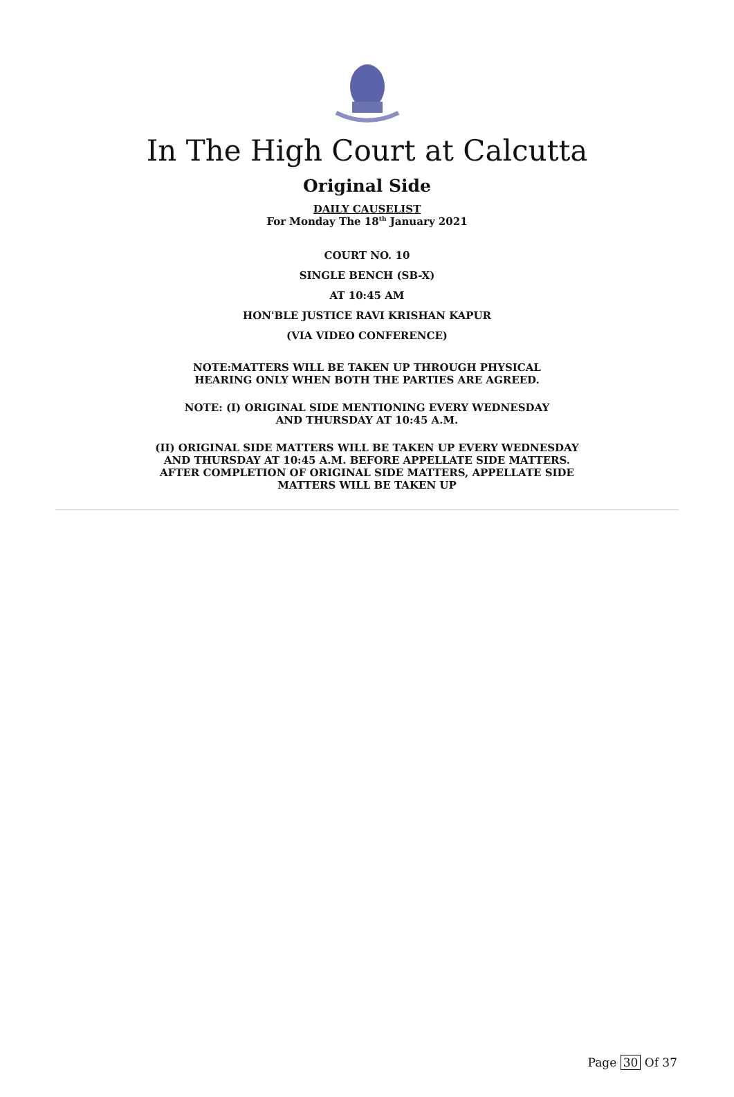In The High Court at Calcutta
Original Side
DAILY CAUSELIST
For Monday The 18<sup>th</sup> January 2021
COURT NO. 10
SINGLE BENCH (SB-X)
AT 10:45 AM
HON'BLE JUSTICE RAVI KRISHAN KAPUR
(VIA VIDEO CONFERENCE)
NOTE:MATTERS WILL BE TAKEN UP THROUGH PHYSICAL
HEARING ONLY WHEN BOTH THE PARTIES ARE AGREED.
NOTE: (I) ORIGINAL SIDE MENTIONING EVERY WEDNESDAY
AND THURSDAY AT 10:45 A.M.
(II) ORIGINAL SIDE MATTERS WILL BE TAKEN UP EVERY WEDNESDAY
AND THURSDAY AT 10:45 A.M. BEFORE APPELLATE SIDE MATTERS.
AFTER COMPLETION OF ORIGINAL SIDE MATTERS, APPELLATE SIDE
MATTERS WILL BE TAKEN UP
Page 30 Of 37